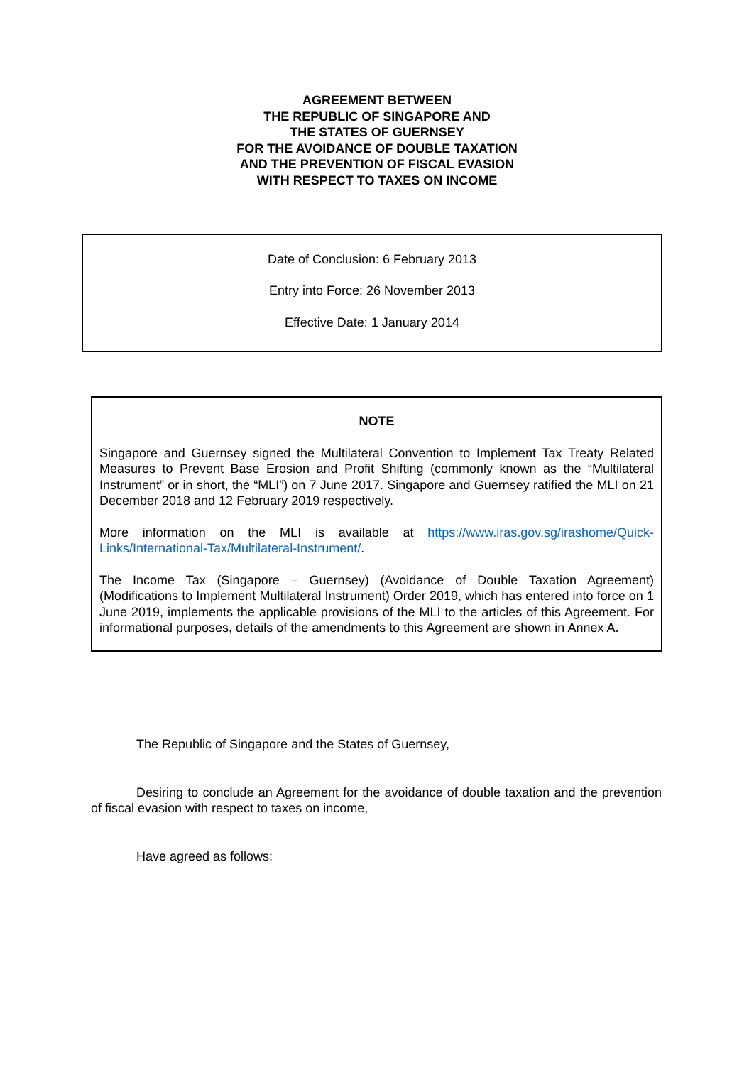AGREEMENT BETWEEN
THE REPUBLIC OF SINGAPORE AND
THE STATES OF GUERNSEY
FOR THE AVOIDANCE OF DOUBLE TAXATION
AND THE PREVENTION OF FISCAL EVASION
WITH RESPECT TO TAXES ON INCOME
Date of Conclusion: 6 February 2013
Entry into Force: 26 November 2013
Effective Date: 1 January 2014
NOTE
Singapore and Guernsey signed the Multilateral Convention to Implement Tax Treaty Related Measures to Prevent Base Erosion and Profit Shifting (commonly known as the “Multilateral Instrument” or in short, the “MLI”) on 7 June 2017. Singapore and Guernsey ratified the MLI on 21 December 2018 and 12 February 2019 respectively.
More information on the MLI is available at https://www.iras.gov.sg/irashome/Quick-Links/International-Tax/Multilateral-Instrument/.
The Income Tax (Singapore – Guernsey) (Avoidance of Double Taxation Agreement) (Modifications to Implement Multilateral Instrument) Order 2019, which has entered into force on 1 June 2019, implements the applicable provisions of the MLI to the articles of this Agreement. For informational purposes, details of the amendments to this Agreement are shown in Annex A.
The Republic of Singapore and the States of Guernsey,
Desiring to conclude an Agreement for the avoidance of double taxation and the prevention of fiscal evasion with respect to taxes on income,
Have agreed as follows: